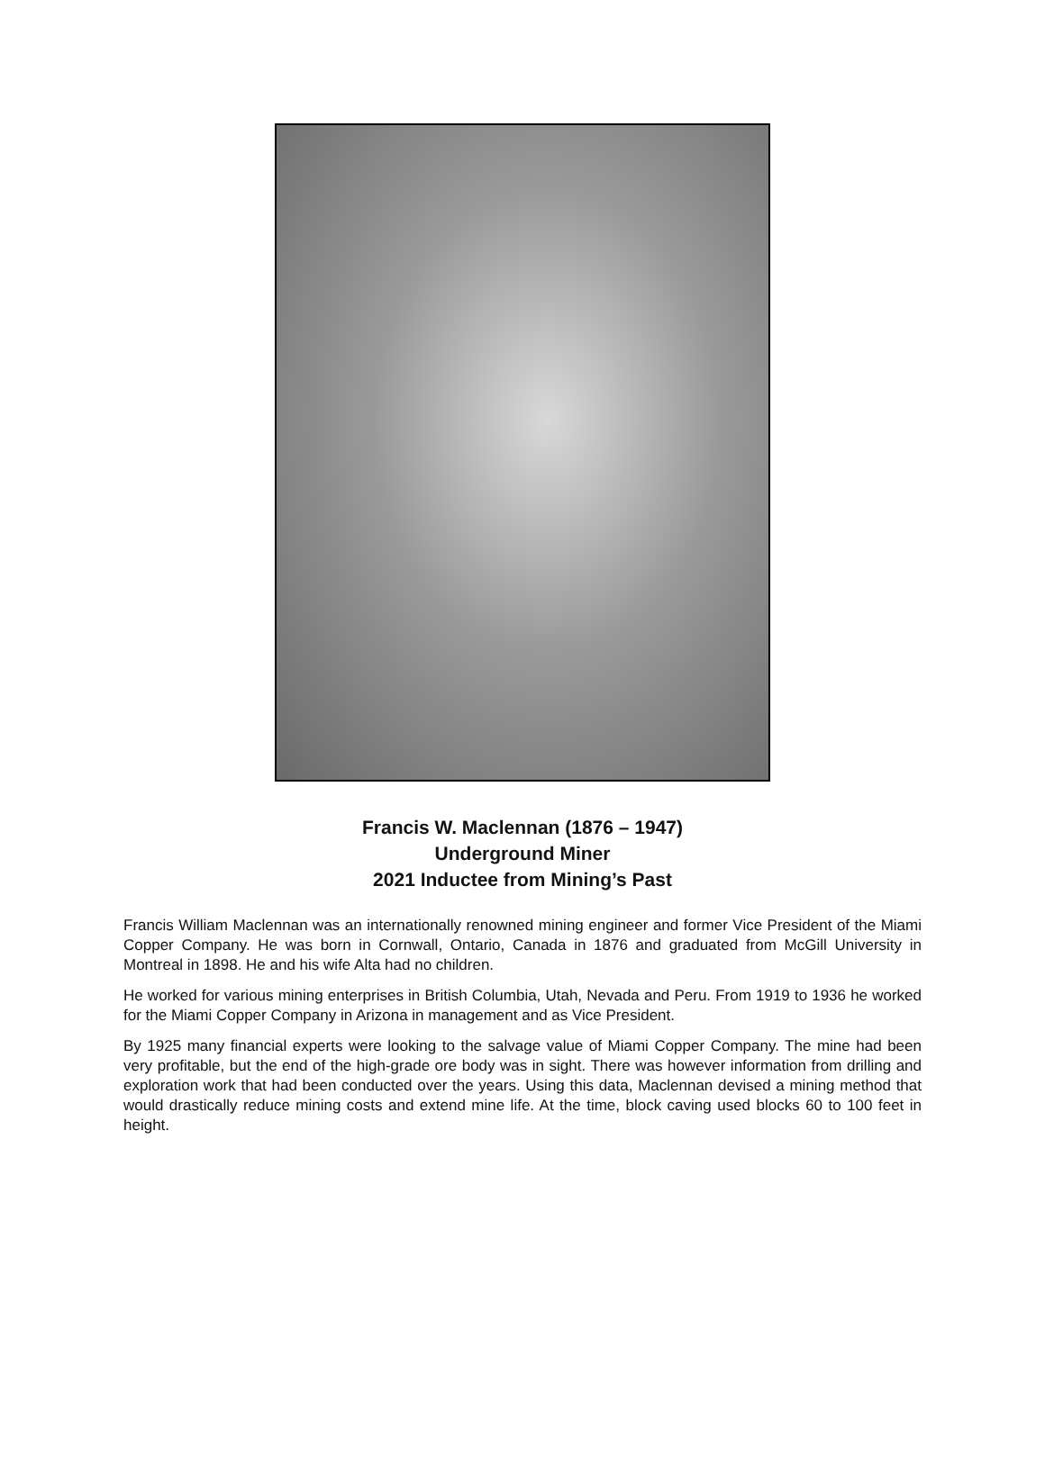Francis W. Maclennan (1876 – 1947)
Underground Miner
2021 Inductee from Mining’s Past
Francis William Maclennan was an internationally renowned mining engineer and former Vice President of the Miami Copper Company. He was born in Cornwall, Ontario, Canada in 1876 and graduated from McGill University in Montreal in 1898. He and his wife Alta had no children.
He worked for various mining enterprises in British Columbia, Utah, Nevada and Peru. From 1919 to 1936 he worked for the Miami Copper Company in Arizona in management and as Vice President.
By 1925 many financial experts were looking to the salvage value of Miami Copper Company. The mine had been very profitable, but the end of the high-grade ore body was in sight. There was however information from drilling and exploration work that had been conducted over the years. Using this data, Maclennan devised a mining method that would drastically reduce mining costs and extend mine life. At the time, block caving used blocks 60 to 100 feet in height.